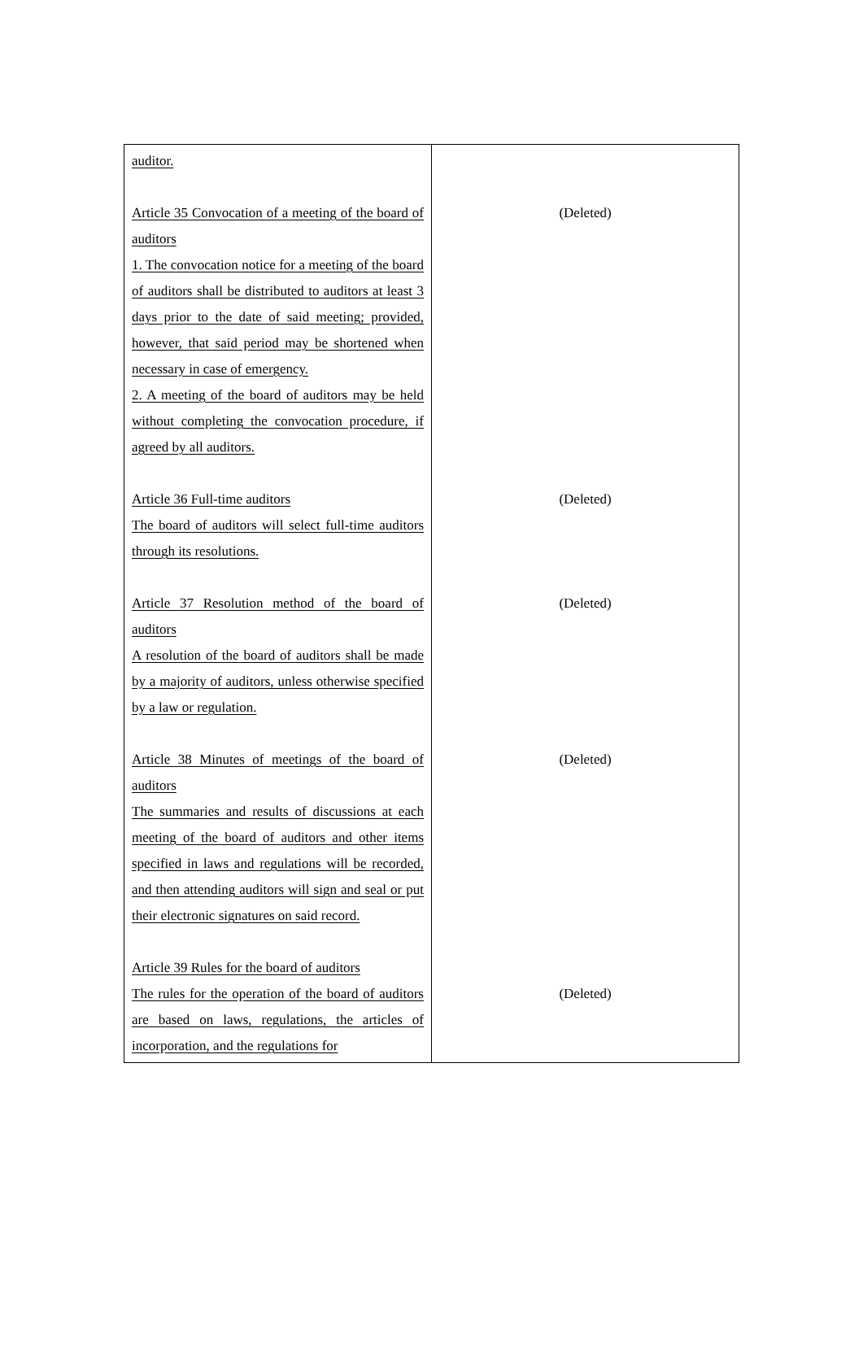| auditor. Article 35 Convocation of a meeting of the board of auditors 1. The convocation notice for a meeting of the board of auditors shall be distributed to auditors at least 3 days prior to the date of said meeting; provided, however, that said period may be shortened when necessary in case of emergency. 2. A meeting of the board of auditors may be held without completing the convocation procedure, if agreed by all auditors. Article 36 Full-time auditors The board of auditors will select full-time auditors through its resolutions. Article 37 Resolution method of the board of auditors A resolution of the board of auditors shall be made by a majority of auditors, unless otherwise specified by a law or regulation. Article 38 Minutes of meetings of the board of auditors The summaries and results of discussions at each meeting of the board of auditors and other items specified in laws and regulations will be recorded, and then attending auditors will sign and seal or put their electronic signatures on said record. Article 39 Rules for the board of auditors The rules for the operation of the board of auditors are based on laws, regulations, the articles of incorporation, and the regulations for | (Deleted) (Deleted) (Deleted) (Deleted) (Deleted) |